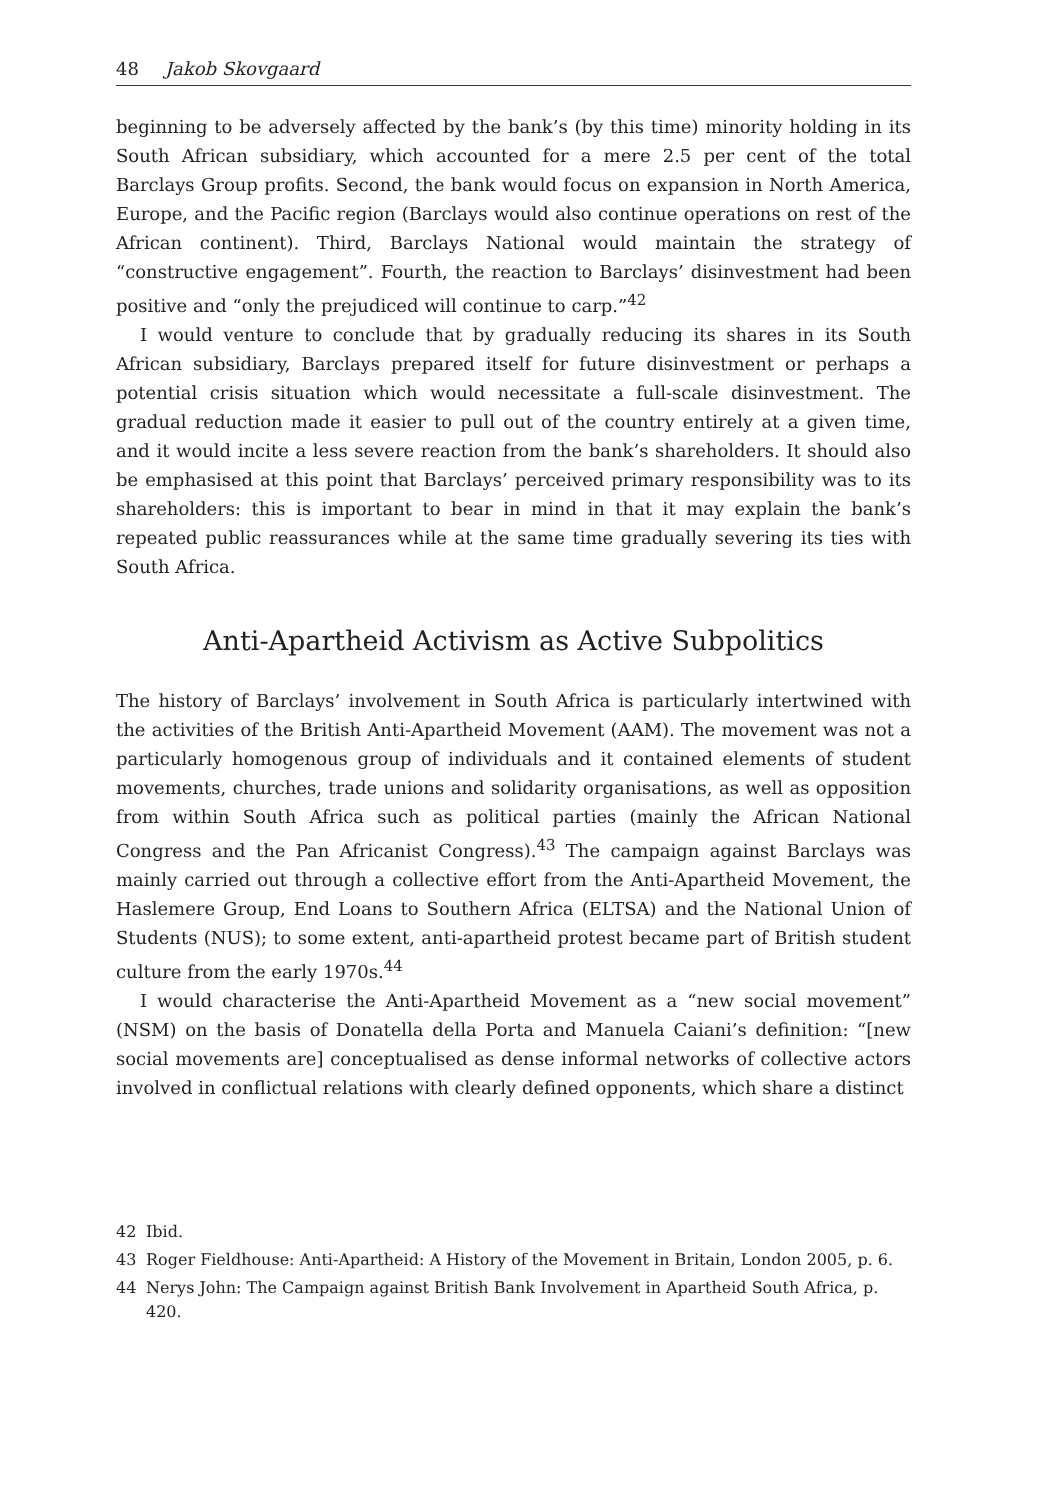48 Jakob Skovgaard
beginning to be adversely affected by the bank’s (by this time) minority holding in its South African subsidiary, which accounted for a mere 2.5 per cent of the total Barclays Group profits. Second, the bank would focus on expansion in North America, Europe, and the Pacific region (Barclays would also continue operations on rest of the African continent). Third, Barclays National would maintain the strategy of “constructive engagement”. Fourth, the reaction to Barclays’ disinvestment had been positive and “only the prejudiced will continue to carp.”<sup>42</sup>
I would venture to conclude that by gradually reducing its shares in its South African subsidiary, Barclays prepared itself for future disinvestment or perhaps a potential crisis situation which would necessitate a full-scale disinvestment. The gradual reduction made it easier to pull out of the country entirely at a given time, and it would incite a less severe reaction from the bank’s shareholders. It should also be emphasised at this point that Barclays’ perceived primary responsibility was to its shareholders: this is important to bear in mind in that it may explain the bank’s repeated public reassurances while at the same time gradually severing its ties with South Africa.
Anti-Apartheid Activism as Active Subpolitics
The history of Barclays’ involvement in South Africa is particularly intertwined with the activities of the British Anti-Apartheid Movement (AAM). The movement was not a particularly homogenous group of individuals and it contained elements of student movements, churches, trade unions and solidarity organisations, as well as opposition from within South Africa such as political parties (mainly the African National Congress and the Pan Africanist Congress).<sup>43</sup> The campaign against Barclays was mainly carried out through a collective effort from the Anti-Apartheid Movement, the Haslemere Group, End Loans to Southern Africa (ELTSA) and the National Union of Students (NUS); to some extent, anti-apartheid protest became part of British student culture from the early 1970s.<sup>44</sup>
I would characterise the Anti-Apartheid Movement as a “new social movement” (NSM) on the basis of Donatella della Porta and Manuela Caiani’s definition: “[new social movements are] conceptualised as dense informal networks of collective actors involved in conflictual relations with clearly defined opponents, which share a distinct
42 Ibid.
43 Roger Fieldhouse: Anti-Apartheid: A History of the Movement in Britain, London 2005, p. 6.
44 Nerys John: The Campaign against British Bank Involvement in Apartheid South Africa, p. 420.